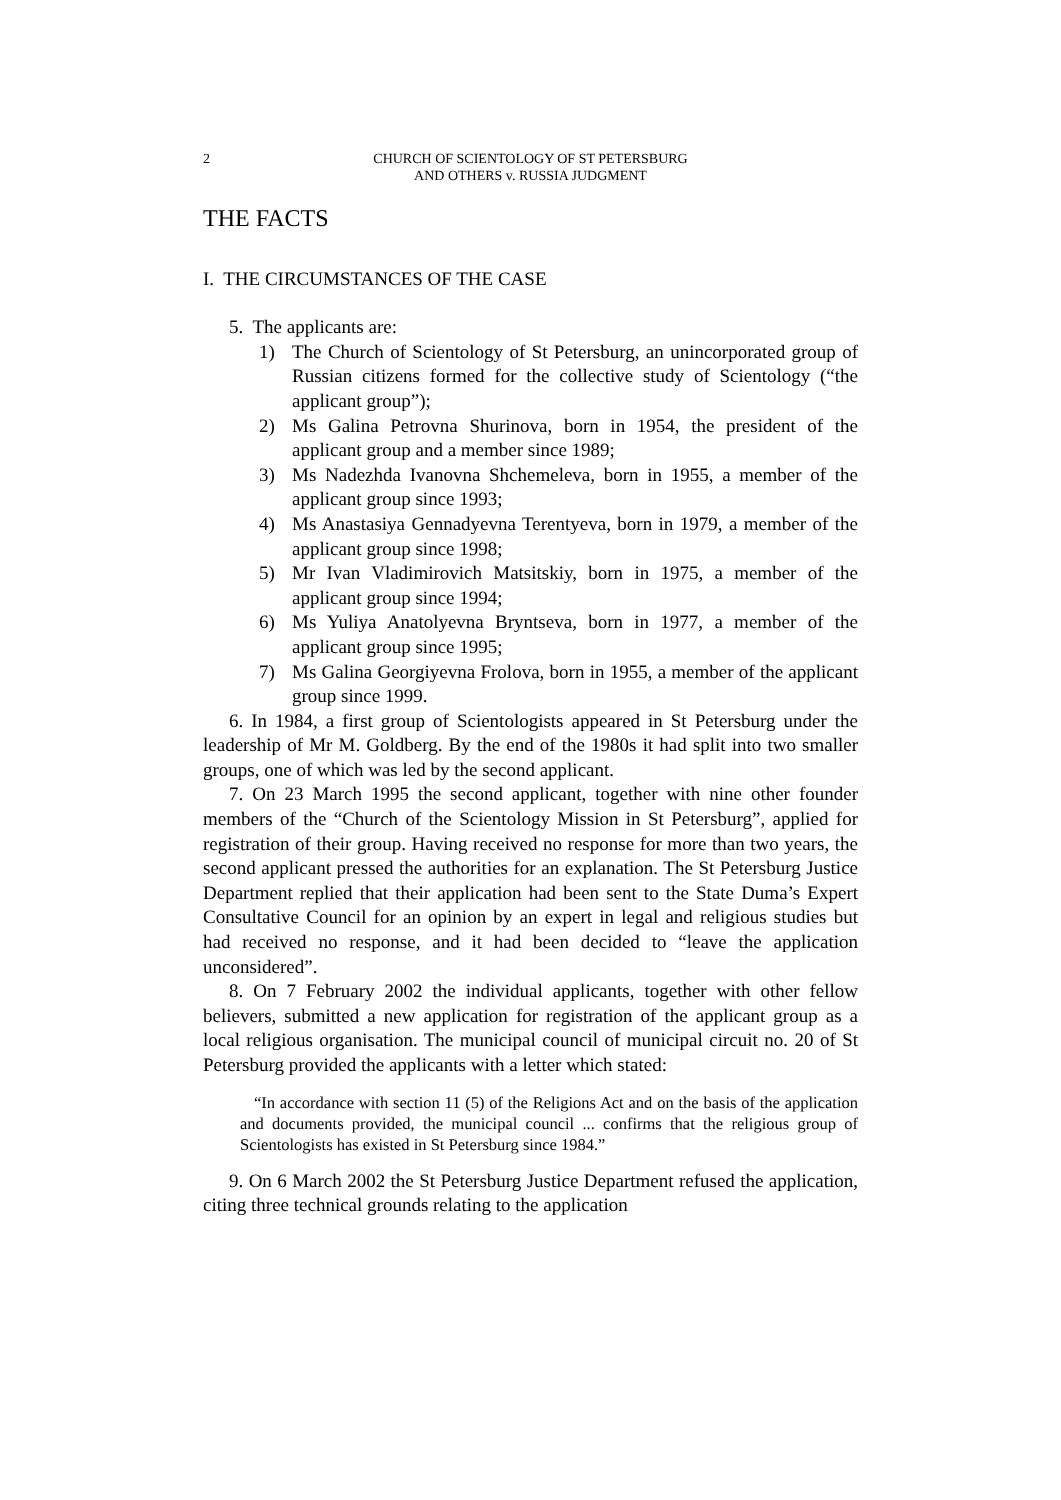2 CHURCH OF SCIENTOLOGY OF ST PETERSBURG
AND OTHERS v. RUSSIA JUDGMENT
THE FACTS
I. THE CIRCUMSTANCES OF THE CASE
5. The applicants are:
1) The Church of Scientology of St Petersburg, an unincorporated group of Russian citizens formed for the collective study of Scientology (“the applicant group”);
2) Ms Galina Petrovna Shurinova, born in 1954, the president of the applicant group and a member since 1989;
3) Ms Nadezhda Ivanovna Shchemeleva, born in 1955, a member of the applicant group since 1993;
4) Ms Anastasiya Gennadyevna Terentyeva, born in 1979, a member of the applicant group since 1998;
5) Mr Ivan Vladimirovich Matsitskiy, born in 1975, a member of the applicant group since 1994;
6) Ms Yuliya Anatolyevna Bryntseva, born in 1977, a member of the applicant group since 1995;
7) Ms Galina Georgiyevna Frolova, born in 1955, a member of the applicant group since 1999.
6. In 1984, a first group of Scientologists appeared in St Petersburg under the leadership of Mr M. Goldberg. By the end of the 1980s it had split into two smaller groups, one of which was led by the second applicant.
7. On 23 March 1995 the second applicant, together with nine other founder members of the “Church of the Scientology Mission in St Petersburg”, applied for registration of their group. Having received no response for more than two years, the second applicant pressed the authorities for an explanation. The St Petersburg Justice Department replied that their application had been sent to the State Duma’s Expert Consultative Council for an opinion by an expert in legal and religious studies but had received no response, and it had been decided to “leave the application unconsidered”.
8. On 7 February 2002 the individual applicants, together with other fellow believers, submitted a new application for registration of the applicant group as a local religious organisation. The municipal council of municipal circuit no. 20 of St Petersburg provided the applicants with a letter which stated:
“In accordance with section 11 (5) of the Religions Act and on the basis of the application and documents provided, the municipal council ... confirms that the religious group of Scientologists has existed in St Petersburg since 1984.”
9. On 6 March 2002 the St Petersburg Justice Department refused the application, citing three technical grounds relating to the application